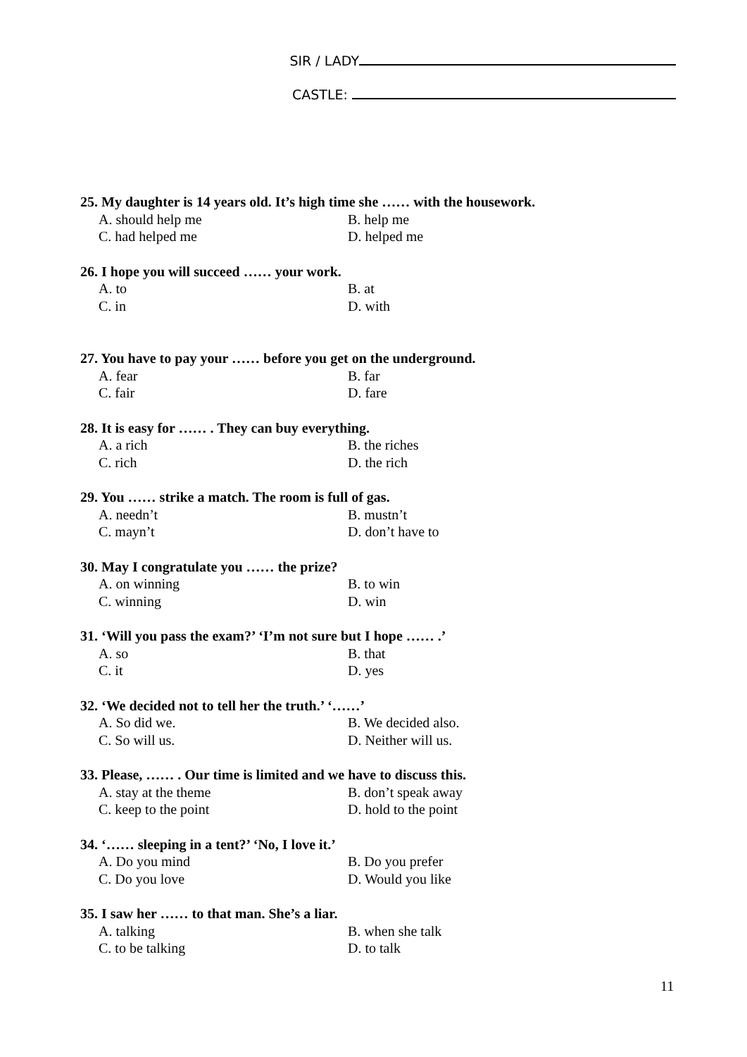SIR / LADY
CASTLE:
25. My daughter is 14 years old. It’s high time she …… with the housework.
A. should help me B. help me
C. had helped me D. helped me
26. I hope you will succeed …… your work.
A. to B. at
C. in D. with
27. You have to pay your …… before you get on the underground.
A. fear B. far
C. fair D. fare
28. It is easy for …… . They can buy everything.
A. a rich B. the riches
C. rich D. the rich
29. You …… strike a match. The room is full of gas.
A. needn’t B. mustn’t
C. mayn’t D. don’t have to
30. May I congratulate you …… the prize?
A. on winning B. to win
C. winning D. win
31. ‘Will you pass the exam?’ ‘I’m not sure but I hope …… .’
A. so B. that
C. it D. yes
32. ‘We decided not to tell her the truth.’ ‘……’
A. So did we. B. We decided also.
C. So will us. D. Neither will us.
33. Please, …… . Our time is limited and we have to discuss this.
A. stay at the theme B. don’t speak away
C. keep to the point D. hold to the point
34. ‘…… sleeping in a tent?’ ‘No, I love it.’
A. Do you mind B. Do you prefer
C. Do you love D. Would you like
35. I saw her …… to that man. She’s a liar.
A. talking B. when she talk
C. to be talking D. to talk
11